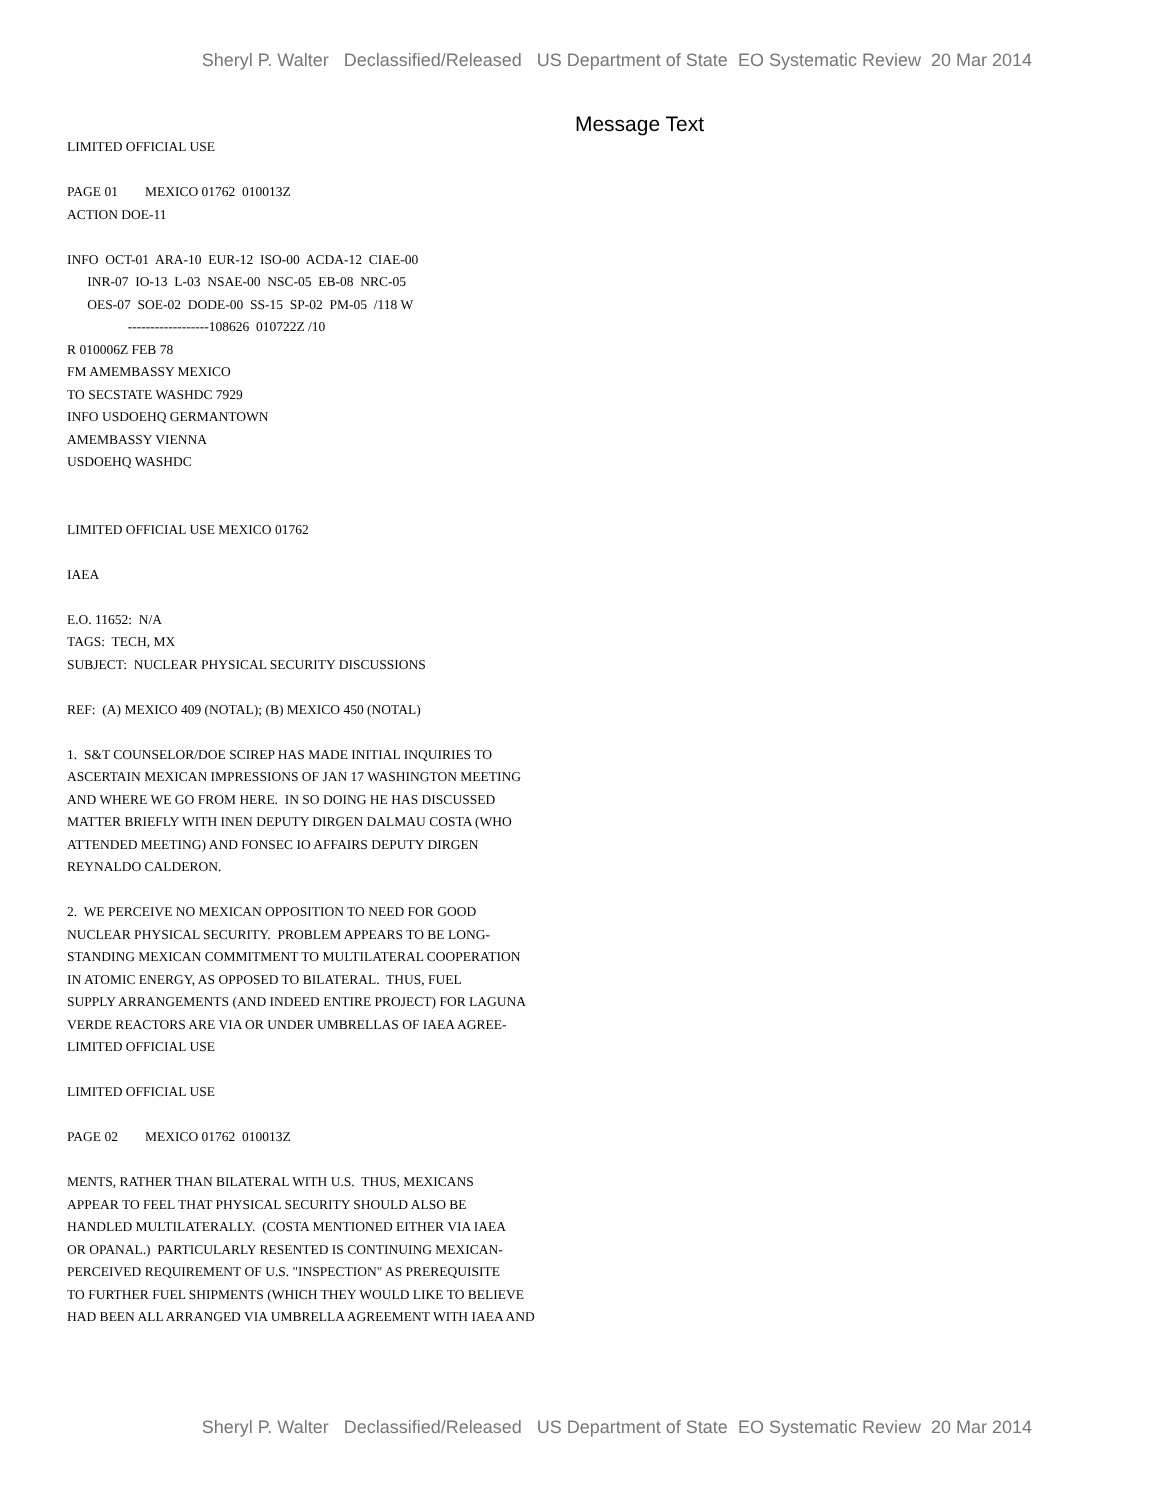Sheryl P. Walter Declassified/Released US Department of State EO Systematic Review 20 Mar 2014
Message Text
LIMITED OFFICIAL USE PAGE 01 MEXICO 01762 010013Z ACTION DOE-11 INFO OCT-01 ARA-10 EUR-12 ISO-00 ACDA-12 CIAE-00 INR-07 IO-13 L-03 NSAE-00 NSC-05 EB-08 NRC-05 OES-07 SOE-02 DODE-00 SS-15 SP-02 PM-05 /118 W ------------------108626 010722Z /10 R 010006Z FEB 78 FM AMEMBASSY MEXICO TO SECSTATE WASHDC 7929 INFO USDOEHQ GERMANTOWN AMEMBASSY VIENNA USDOEHQ WASHDC LIMITED OFFICIAL USE MEXICO 01762 IAEA E.O. 11652: N/A TAGS: TECH, MX SUBJECT: NUCLEAR PHYSICAL SECURITY DISCUSSIONS REF: (A) MEXICO 409 (NOTAL); (B) MEXICO 450 (NOTAL) 1. S&T COUNSELOR/DOE SCIREP HAS MADE INITIAL INQUIRIES TO ASCERTAIN MEXICAN IMPRESSIONS OF JAN 17 WASHINGTON MEETING AND WHERE WE GO FROM HERE. IN SO DOING HE HAS DISCUSSED MATTER BRIEFLY WITH INEN DEPUTY DIRGEN DALMAU COSTA (WHO ATTENDED MEETING) AND FONSEC IO AFFAIRS DEPUTY DIRGEN REYNALDO CALDERON. 2. WE PERCEIVE NO MEXICAN OPPOSITION TO NEED FOR GOOD NUCLEAR PHYSICAL SECURITY. PROBLEM APPEARS TO BE LONG- STANDING MEXICAN COMMITMENT TO MULTILATERAL COOPERATION IN ATOMIC ENERGY, AS OPPOSED TO BILATERAL. THUS, FUEL SUPPLY ARRANGEMENTS (AND INDEED ENTIRE PROJECT) FOR LAGUNA VERDE REACTORS ARE VIA OR UNDER UMBRELLAS OF IAEA AGREE- LIMITED OFFICIAL USE LIMITED OFFICIAL USE PAGE 02 MEXICO 01762 010013Z MENTS, RATHER THAN BILATERAL WITH U.S. THUS, MEXICANS APPEAR TO FEEL THAT PHYSICAL SECURITY SHOULD ALSO BE HANDLED MULTILATERALLY. (COSTA MENTIONED EITHER VIA IAEA OR OPANAL.) PARTICULARLY RESENTED IS CONTINUING MEXICAN- PERCEIVED REQUIREMENT OF U.S. "INSPECTION" AS PREREQUISITE TO FURTHER FUEL SHIPMENTS (WHICH THEY WOULD LIKE TO BELIEVE HAD BEEN ALL ARRANGED VIA UMBRELLA AGREEMENT WITH IAEA AND
Sheryl P. Walter Declassified/Released US Department of State EO Systematic Review 20 Mar 2014